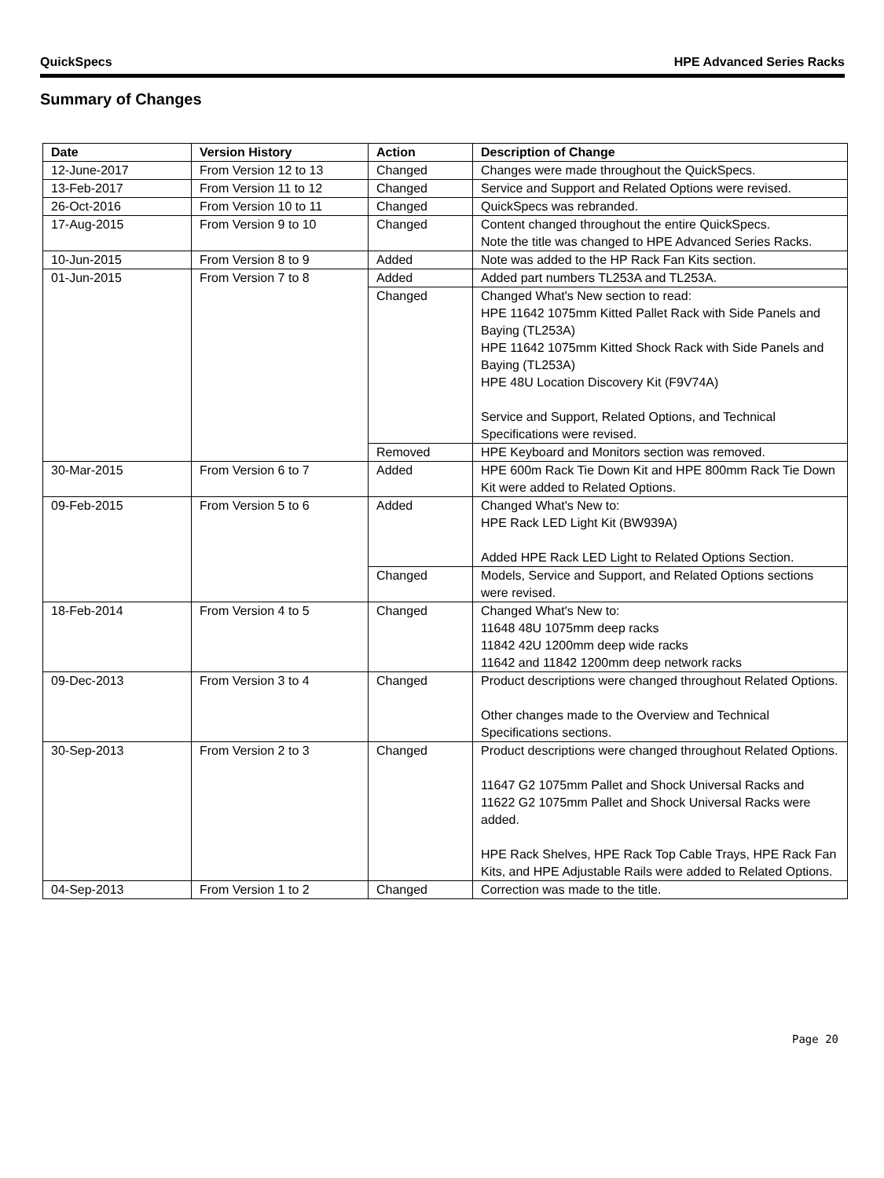QuickSpecs HPE Advanced Series Racks
Summary of Changes
| Date | Version History | Action | Description of Change |
| --- | --- | --- | --- |
| 12-June-2017 | From Version 12 to 13 | Changed | Changes were made throughout the QuickSpecs. |
| 13-Feb-2017 | From Version 11 to 12 | Changed | Service and Support and Related Options were revised. |
| 26-Oct-2016 | From Version 10 to 11 | Changed | QuickSpecs was rebranded. |
| 17-Aug-2015 | From Version 9 to 10 | Changed | Content changed throughout the entire QuickSpecs. Note the title was changed to HPE Advanced Series Racks. |
| 10-Jun-2015 | From Version 8 to 9 | Added | Note was added to the HP Rack Fan Kits section. |
| 01-Jun-2015 | From Version 7 to 8 | Added | Added part numbers TL253A and TL253A. |
| | | Changed | Changed What's New section to read: HPE 11642 1075mm Kitted Pallet Rack with Side Panels and Baying (TL253A) HPE 11642 1075mm Kitted Shock Rack with Side Panels and Baying (TL253A) HPE 48U Location Discovery Kit (F9V74A) Service and Support, Related Options, and Technical Specifications were revised. |
| | | Removed | HPE Keyboard and Monitors section was removed. |
| 30-Mar-2015 | From Version 6 to 7 | Added | HPE 600m Rack Tie Down Kit and HPE 800mm Rack Tie Down Kit were added to Related Options. |
| 09-Feb-2015 | From Version 5 to 6 | Added | Changed What's New to: HPE Rack LED Light Kit (BW939A) Added HPE Rack LED Light to Related Options Section. |
| | | Changed | Models, Service and Support, and Related Options sections were revised. |
| 18-Feb-2014 | From Version 4 to 5 | Changed | Changed What's New to: 11648 48U 1075mm deep racks 11842 42U 1200mm deep wide racks 11642 and 11842 1200mm deep network racks |
| 09-Dec-2013 | From Version 3 to 4 | Changed | Product descriptions were changed throughout Related Options. Other changes made to the Overview and Technical Specifications sections. |
| 30-Sep-2013 | From Version 2 to 3 | Changed | Product descriptions were changed throughout Related Options. 11647 G2 1075mm Pallet and Shock Universal Racks and 11622 G2 1075mm Pallet and Shock Universal Racks were added. HPE Rack Shelves, HPE Rack Top Cable Trays, HPE Rack Fan Kits, and HPE Adjustable Rails were added to Related Options. |
| 04-Sep-2013 | From Version 1 to 2 | Changed | Correction was made to the title. |
Page 20